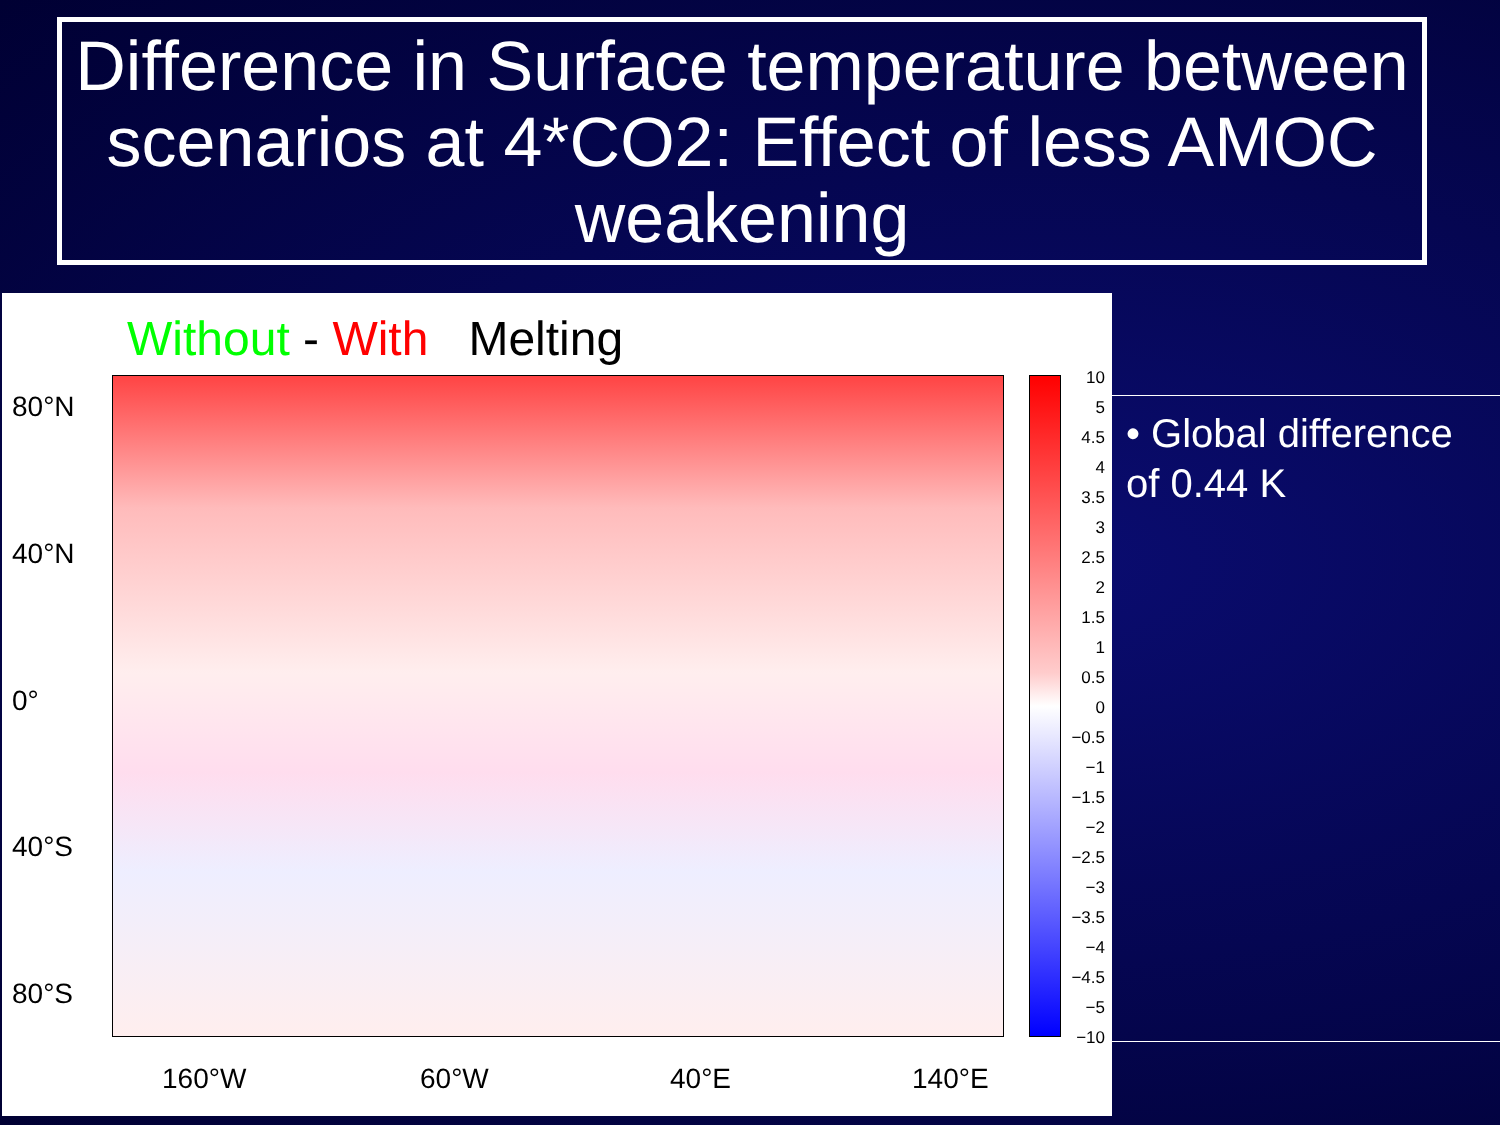Difference in Surface temperature between scenarios at 4*CO2: Effect of less AMOC weakening
Without - With Melting
80°N
40°N
0°
40°S
80°S
10
5
4.5
4
3.5
3
2.5
2
1.5
1
0.5
0
−0.5
−1
−1.5
−2
−2.5
−3
−3.5
−4
−4.5
−5
−10
160°W 60°W 40°E 140°E
• Global difference of 0.44 K